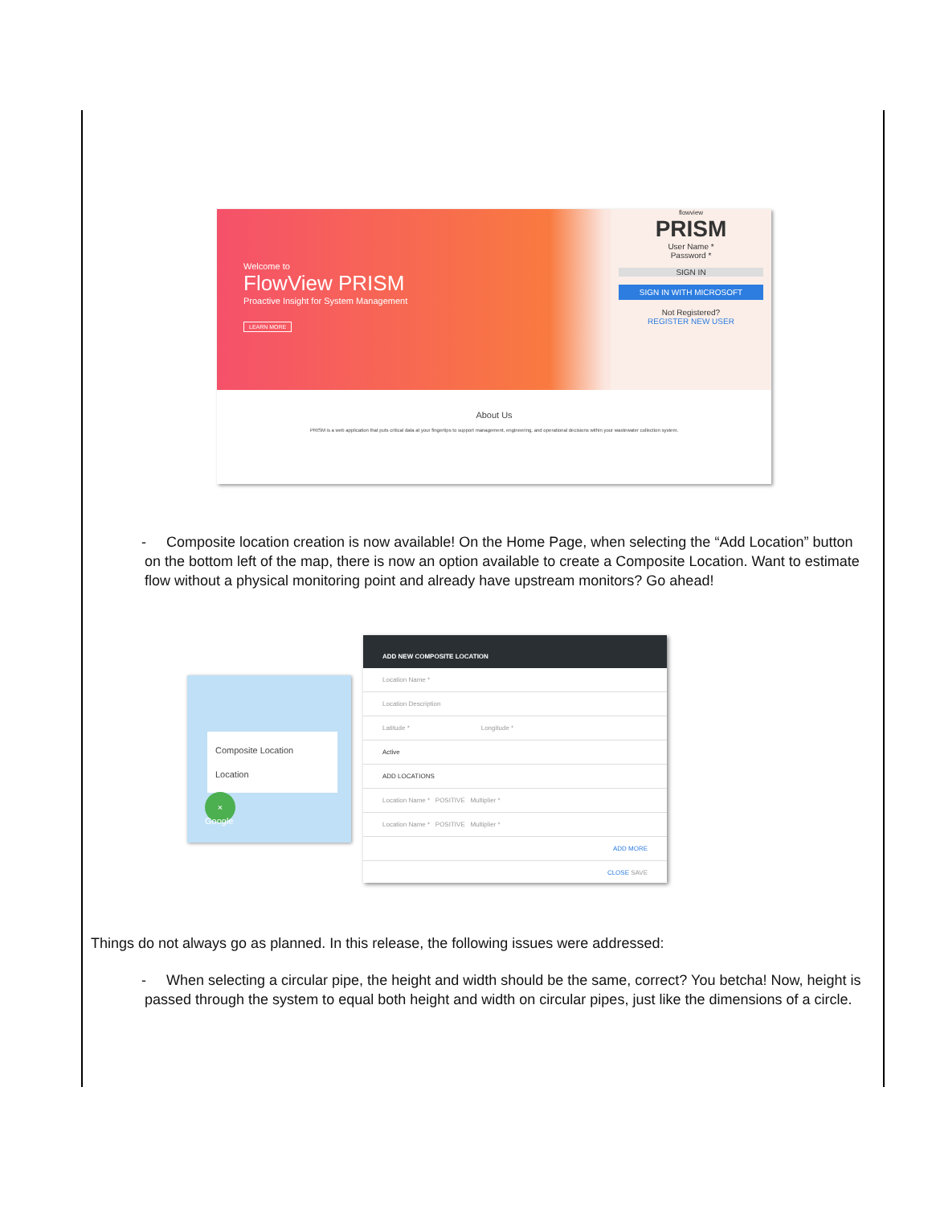Welcome to
FlowView PRISM
Proactive Insight for System Management
LEARN MORE
flowview
PRISM
User Name *
Password *
SIGN IN
SIGN IN WITH MICROSOFT
Not Registered?
REGISTER NEW USER
About Us
PRISM is a web application that puts critical data at your fingertips to support management, engineering, and operational decisions within your wastewater collection system.
- Composite location creation is now available! On the Home Page, when selecting the “Add Location” button on the bottom left of the map, there is now an option available to create a Composite Location. Want to estimate flow without a physical monitoring point and already have upstream monitors? Go ahead!
Composite Location
Location
×
Google
ADD NEW COMPOSITE LOCATION
Location Name *
Location Description
Latitude * Longitude *
Active
ADD LOCATIONS
Location Name * POSITIVE Multiplier *
Location Name * POSITIVE Multiplier *
ADD MORE
CLOSE SAVE
Things do not always go as planned. In this release, the following issues were addressed:
- When selecting a circular pipe, the height and width should be the same, correct? You betcha! Now, height is passed through the system to equal both height and width on circular pipes, just like the dimensions of a circle.